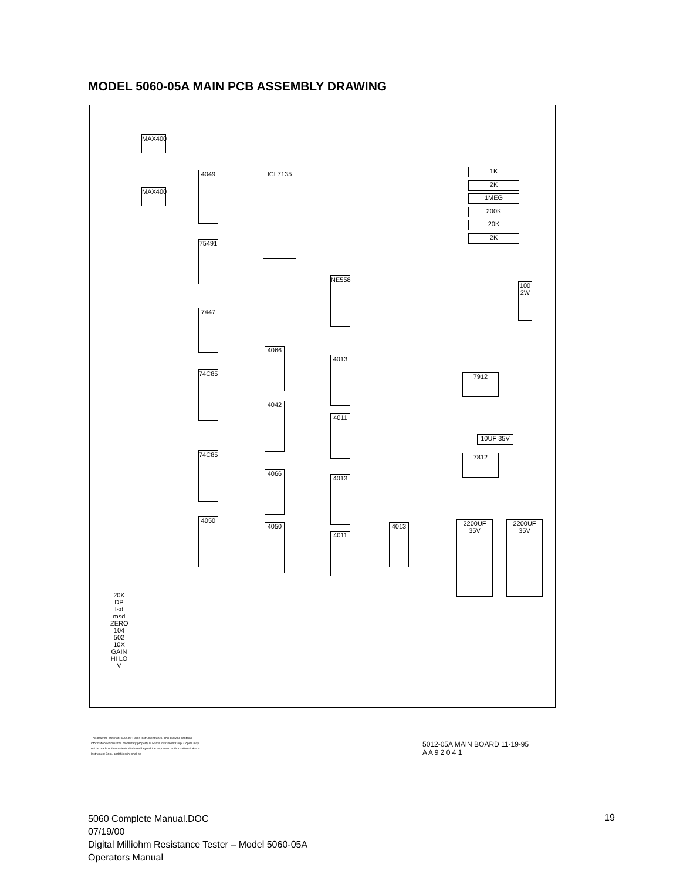MODEL 5060-05A MAIN PCB ASSEMBLY DRAWING
MAX400
MAX400
4049 ICL7135
75491
7447
74C85
74C85
4050
4066
4042
4066
4050
NE558
4013
4011
4013
4011
4013
1K
2K
1MEG
200K
20K
2K
7912
7812
2200UF 35V
2200UF 35V
10UF 35V
100 2W
20K DP lsd msd ZERO 104 502 10X GAIN HI LO V
This drawing copyright 1995 by Harris Instrument Corp. This drawing contains information which is the proprietary property of Harris Instrument Corp. Copies may not be made or the contents disclosed beyond the expressed authorization of Harris Instrument Corp. and this print shall be
5012-05A MAIN BOARD 11-19-95
A A 9 2 0 4 1
5060 Complete Manual.DOC
07/19/00
Digital Milliohm Resistance Tester – Model 5060-05A
Operators Manual
19